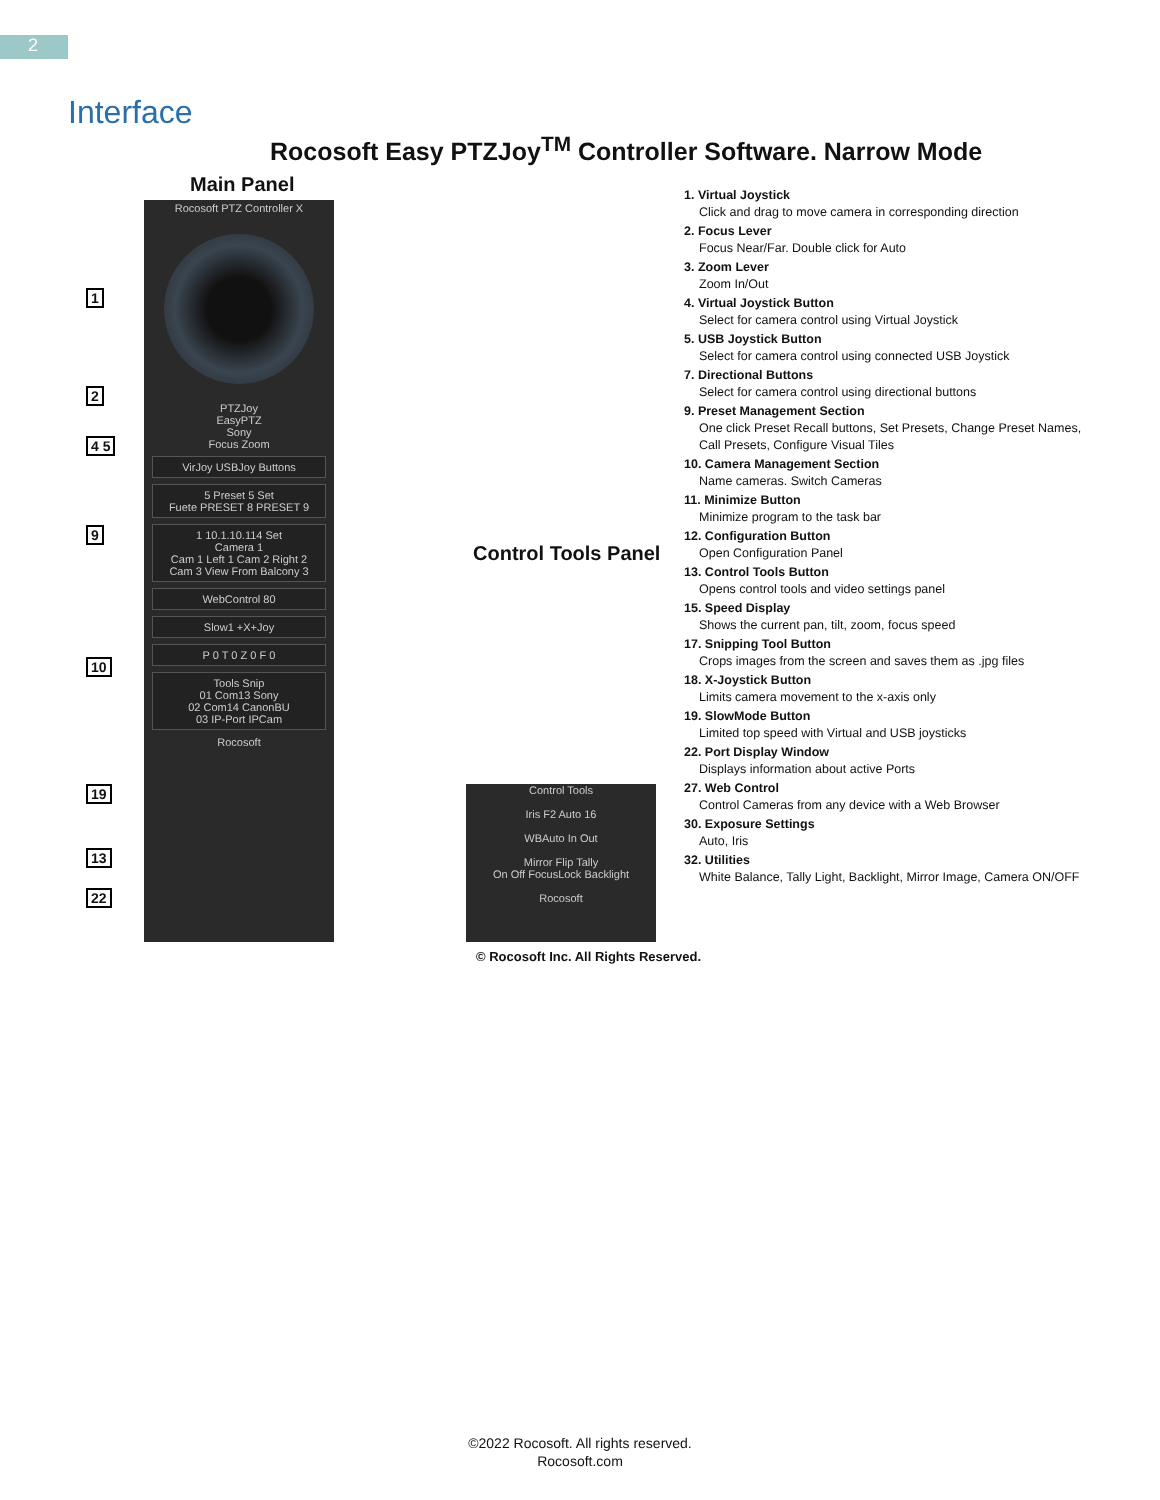2
Interface
Rocosoft Easy PTZJoy<sup>TM</sup> Controller Software. Narrow Mode
Main Panel
Rocosoft PTZ Controller X
PTZJoy
EasyPTZ
Sony
Focus Zoom
VirJoy USBJoy Buttons
5 Preset 5 Set
Fuete PRESET 8 PRESET 9
1 10.1.10.114 Set
Camera 1
Cam 1 Left 1 Cam 2 Right 2
Cam 3 View From Balcony 3
WebControl 80
Slow1 +X+Joy
P 0 T 0 Z 0 F 0
Tools Snip
01 Com13 Sony
02 Com14 CanonBU
03 IP-Port IPCam
Rocosoft
1
2
4 5
9
10
19
13
22
Control Tools Panel
Control Tools
Iris F2 Auto 16
WBAuto In Out
Mirror Flip Tally
On Off FocusLock Backlight
Rocosoft
1. Virtual Joystick
Click and drag to move camera in corresponding direction
2. Focus Lever
Focus Near/Far. Double click for Auto
3. Zoom Lever
Zoom In/Out
4. Virtual Joystick Button
Select for camera control using Virtual Joystick
5. USB Joystick Button
Select for camera control using connected USB Joystick
7. Directional Buttons
Select for camera control using directional buttons
9. Preset Management Section
One click Preset Recall buttons, Set Presets, Change Preset Names, Call Presets, Configure Visual Tiles
10. Camera Management Section
Name cameras. Switch Cameras
11. Minimize Button
Minimize program to the task bar
12. Configuration Button
Open Configuration Panel
13. Control Tools Button
Opens control tools and video settings panel
15. Speed Display
Shows the current pan, tilt, zoom, focus speed
17. Snipping Tool Button
Crops images from the screen and saves them as .jpg files
18. X-Joystick Button
Limits camera movement to the x-axis only
19. SlowMode Button
Limited top speed with Virtual and USB joysticks
22. Port Display Window
Displays information about active Ports
27. Web Control
Control Cameras from any device with a Web Browser
30. Exposure Settings
Auto, Iris
32. Utilities
White Balance, Tally Light, Backlight, Mirror Image, Camera ON/OFF
© Rocosoft Inc. All Rights Reserved.
©2022 Rocosoft. All rights reserved.
Rocosoft.com